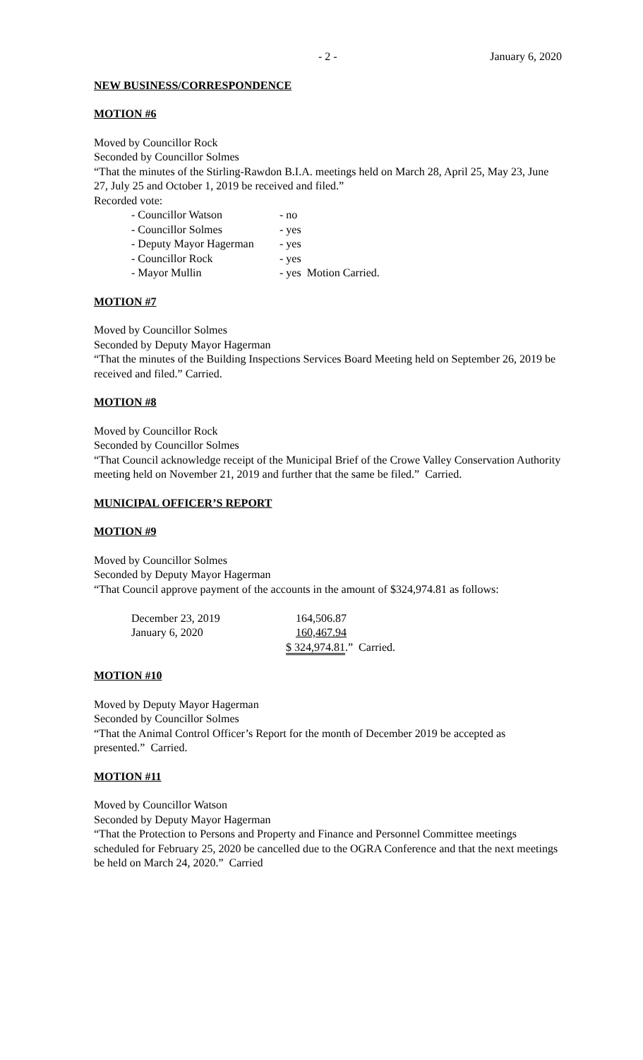- 2 - January 6, 2020
NEW BUSINESS/CORRESPONDENCE
MOTION #6
Moved by Councillor Rock
Seconded by Councillor Solmes
“That the minutes of the Stirling-Rawdon B.I.A. meetings held on March 28, April 25, May 23, June 27, July 25 and October 1, 2019 be received and filed.”
Recorded vote:
| - Councillor Watson | - no |
| - Councillor Solmes | - yes |
| - Deputy Mayor Hagerman | - yes |
| - Councillor Rock | - yes |
| - Mayor Mullin | - yes Motion Carried. |
MOTION #7
Moved by Councillor Solmes
Seconded by Deputy Mayor Hagerman
“That the minutes of the Building Inspections Services Board Meeting held on September 26, 2019 be received and filed.” Carried.
MOTION #8
Moved by Councillor Rock
Seconded by Councillor Solmes
“That Council acknowledge receipt of the Municipal Brief of the Crowe Valley Conservation Authority meeting held on November 21, 2019 and further that the same be filed.” Carried.
MUNICIPAL OFFICER’S REPORT
MOTION #9
Moved by Councillor Solmes
Seconded by Deputy Mayor Hagerman
“That Council approve payment of the accounts in the amount of $324,974.81 as follows:
| December 23, 2019 | 164,506.87 |
| January 6, 2020 | 160,467.94 |
| | $ 324,974.81 .” Carried. |
MOTION #10
Moved by Deputy Mayor Hagerman
Seconded by Councillor Solmes
“That the Animal Control Officer’s Report for the month of December 2019 be accepted as presented.” Carried.
MOTION #11
Moved by Councillor Watson
Seconded by Deputy Mayor Hagerman
“That the Protection to Persons and Property and Finance and Personnel Committee meetings scheduled for February 25, 2020 be cancelled due to the OGRA Conference and that the next meetings be held on March 24, 2020.” Carried